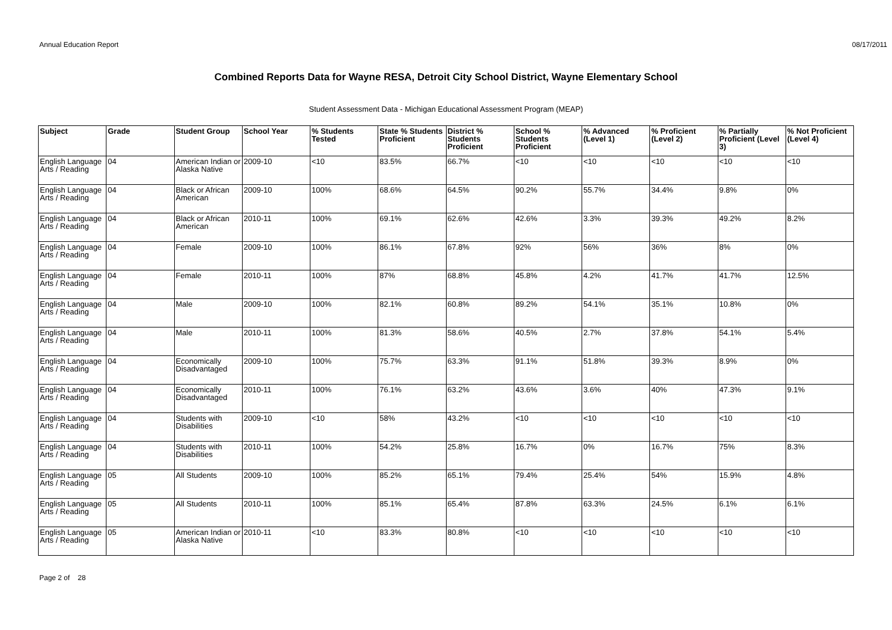Annual Education Report 08/17/2011
Combined Reports Data for Wayne RESA, Detroit City School District, Wayne Elementary School
Student Assessment Data - Michigan Educational Assessment Program (MEAP)
| Subject | Grade | Student Group | School Year | % Students Tested | State % Students Proficient | District % Students Proficient | School % Students Proficient | % Advanced (Level 1) | % Proficient (Level 2) | % Partially Proficient (Level 3) | % Not Proficient (Level 4) |
| --- | --- | --- | --- | --- | --- | --- | --- | --- | --- | --- | --- |
| English Language Arts / Reading | 04 | American Indian or Alaska Native | 2009-10 | <10 | 83.5% | 66.7% | <10 | <10 | <10 | <10 | <10 |
| English Language Arts / Reading | 04 | Black or African American | 2009-10 | 100% | 68.6% | 64.5% | 90.2% | 55.7% | 34.4% | 9.8% | 0% |
| English Language Arts / Reading | 04 | Black or African American | 2010-11 | 100% | 69.1% | 62.6% | 42.6% | 3.3% | 39.3% | 49.2% | 8.2% |
| English Language Arts / Reading | 04 | Female | 2009-10 | 100% | 86.1% | 67.8% | 92% | 56% | 36% | 8% | 0% |
| English Language Arts / Reading | 04 | Female | 2010-11 | 100% | 87% | 68.8% | 45.8% | 4.2% | 41.7% | 41.7% | 12.5% |
| English Language Arts / Reading | 04 | Male | 2009-10 | 100% | 82.1% | 60.8% | 89.2% | 54.1% | 35.1% | 10.8% | 0% |
| English Language Arts / Reading | 04 | Male | 2010-11 | 100% | 81.3% | 58.6% | 40.5% | 2.7% | 37.8% | 54.1% | 5.4% |
| English Language Arts / Reading | 04 | Economically Disadvantaged | 2009-10 | 100% | 75.7% | 63.3% | 91.1% | 51.8% | 39.3% | 8.9% | 0% |
| English Language Arts / Reading | 04 | Economically Disadvantaged | 2010-11 | 100% | 76.1% | 63.2% | 43.6% | 3.6% | 40% | 47.3% | 9.1% |
| English Language Arts / Reading | 04 | Students with Disabilities | 2009-10 | <10 | 58% | 43.2% | <10 | <10 | <10 | <10 | <10 |
| English Language Arts / Reading | 04 | Students with Disabilities | 2010-11 | 100% | 54.2% | 25.8% | 16.7% | 0% | 16.7% | 75% | 8.3% |
| English Language Arts / Reading | 05 | All Students | 2009-10 | 100% | 85.2% | 65.1% | 79.4% | 25.4% | 54% | 15.9% | 4.8% |
| English Language Arts / Reading | 05 | All Students | 2010-11 | 100% | 85.1% | 65.4% | 87.8% | 63.3% | 24.5% | 6.1% | 6.1% |
| English Language Arts / Reading | 05 | American Indian or Alaska Native | 2010-11 | <10 | 83.3% | 80.8% | <10 | <10 | <10 | <10 | <10 |
Page 2 of 28